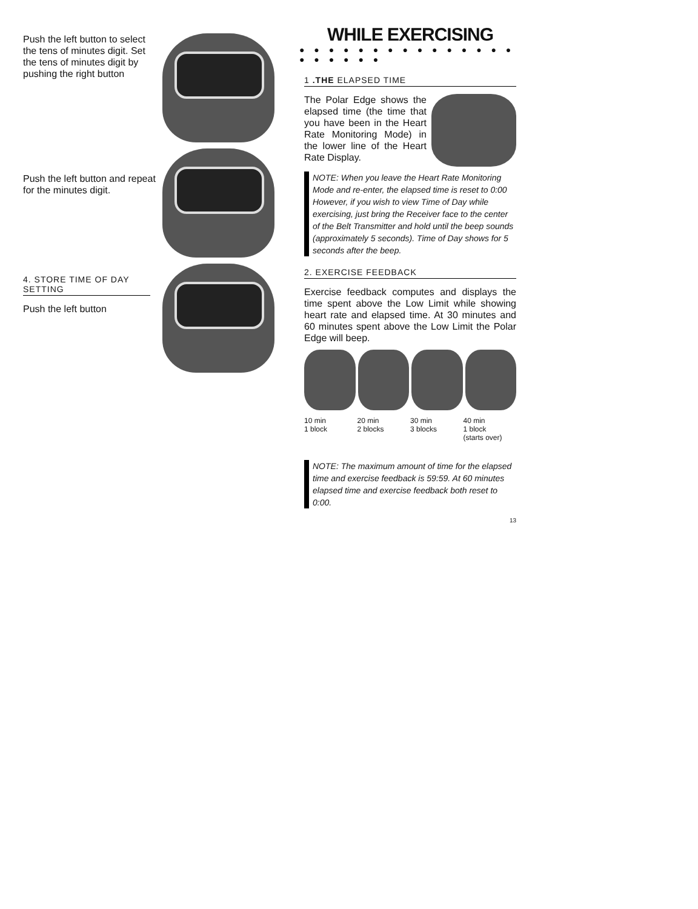Push the left button to select the tens of minutes digit. Set the tens of minutes digit by pushing the right button
Push the left button and repeat for the minutes digit.
4. STORE TIME OF DAY SETTING
Push the left button
WHILE EXERCISING
● ● ● ● ● ● ● ● ● ● ● ● ● ● ● ● ● ● ● ● ●
1 .THE ELAPSED TIME
The Polar Edge shows the elapsed time (the time that you have been in the Heart Rate Monitoring Mode) in the lower line of the Heart Rate Display.
NOTE: When you leave the Heart Rate Monitoring Mode and re-enter, the elapsed time is reset to 0:00 However, if you wish to view Time of Day while exercising, just bring the Receiver face to the center of the Belt Transmitter and hold until the beep sounds (approximately 5 seconds). Time of Day shows for 5 seconds after the beep.
2. EXERCISE FEEDBACK
Exercise feedback computes and displays the time spent above the Low Limit while showing heart rate and elapsed time. At 30 minutes and 60 minutes spent above the Low Limit the Polar Edge will beep.
10 min
1 block
20 min
2 blocks
30 min
3 blocks
40 min
1 block
(starts over)
NOTE: The maximum amount of time for the elapsed time and exercise feedback is 59:59. At 60 minutes elapsed time and exercise feedback both reset to 0:00.
13